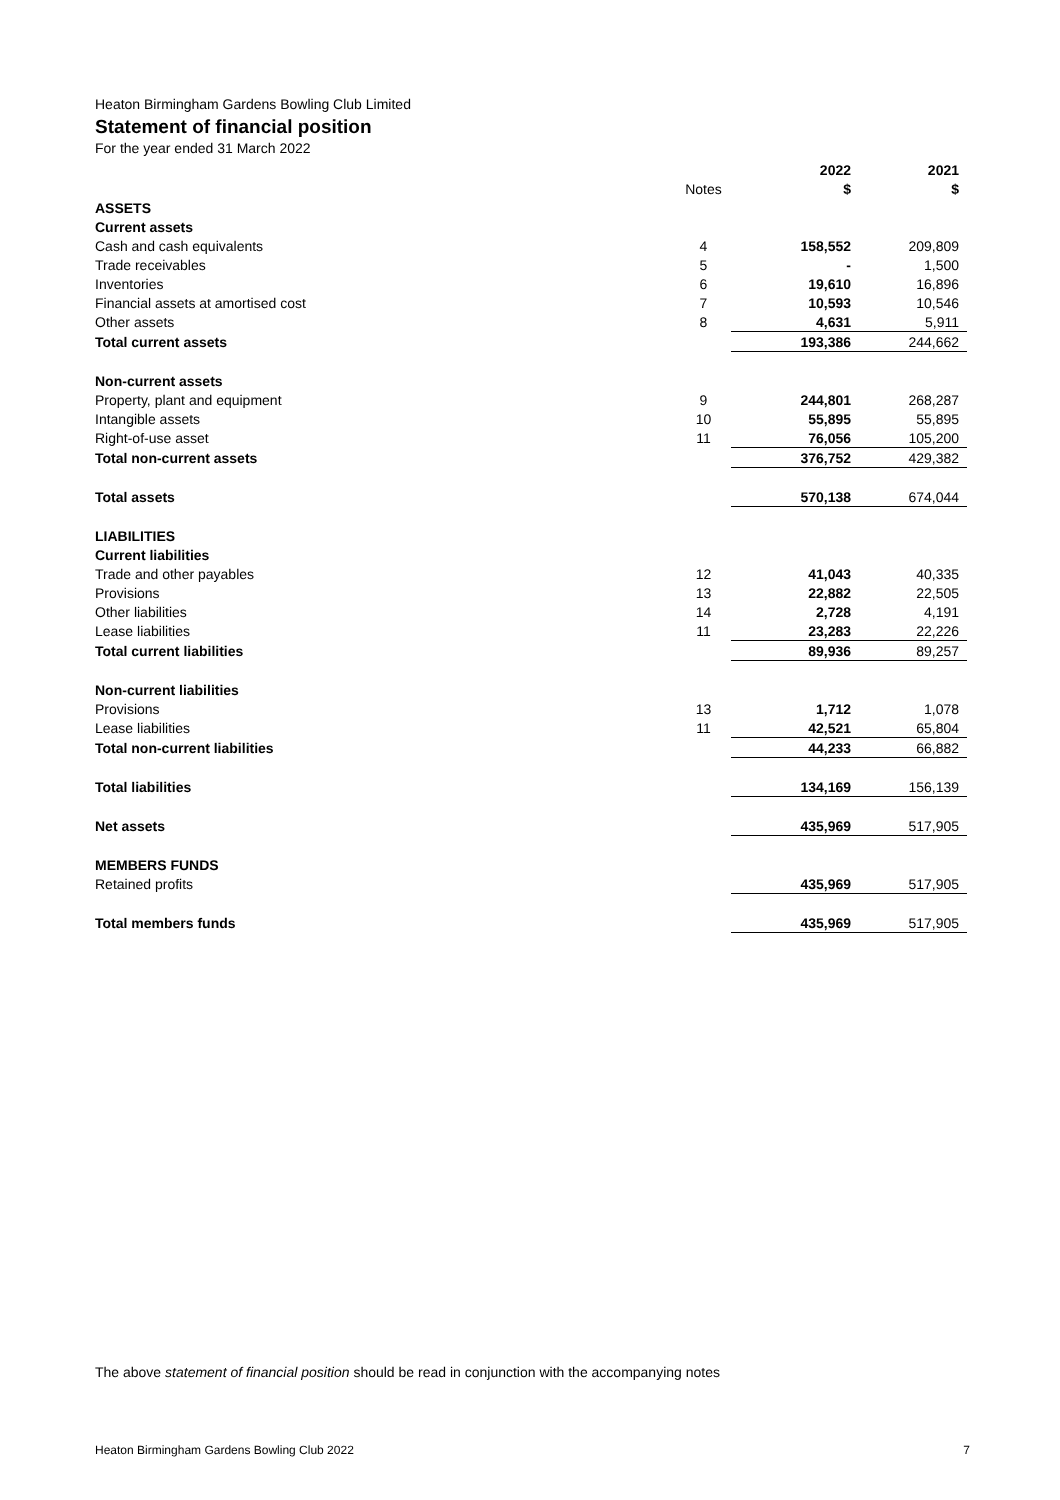Heaton Birmingham Gardens Bowling Club Limited
Statement of financial position
For the year ended 31 March 2022
| | | 2022 | 2021 |
| --- | --- | --- | --- |
| | Notes | $ | $ |
| ASSETS | | | |
| Current assets | | | |
| Cash and cash equivalents | 4 | 158,552 | 209,809 |
| Trade receivables | 5 | - | 1,500 |
| Inventories | 6 | 19,610 | 16,896 |
| Financial assets at amortised cost | 7 | 10,593 | 10,546 |
| Other assets | 8 | 4,631 | 5,911 |
| Total current assets | | 193,386 | 244,662 |
| Non-current assets | | | |
| Property, plant and equipment | 9 | 244,801 | 268,287 |
| Intangible assets | 10 | 55,895 | 55,895 |
| Right-of-use asset | 11 | 76,056 | 105,200 |
| Total non-current assets | | 376,752 | 429,382 |
| Total assets | | 570,138 | 674,044 |
| LIABILITIES | | | |
| Current liabilities | | | |
| Trade and other payables | 12 | 41,043 | 40,335 |
| Provisions | 13 | 22,882 | 22,505 |
| Other liabilities | 14 | 2,728 | 4,191 |
| Lease liabilities | 11 | 23,283 | 22,226 |
| Total current liabilities | | 89,936 | 89,257 |
| Non-current liabilities | | | |
| Provisions | 13 | 1,712 | 1,078 |
| Lease liabilities | 11 | 42,521 | 65,804 |
| Total non-current liabilities | | 44,233 | 66,882 |
| Total liabilities | | 134,169 | 156,139 |
| Net assets | | 435,969 | 517,905 |
| MEMBERS FUNDS | | | |
| Retained profits | | 435,969 | 517,905 |
| Total members funds | | 435,969 | 517,905 |
The above statement of financial position should be read in conjunction with the accompanying notes
Heaton Birmingham Gardens Bowling Club 2022 7